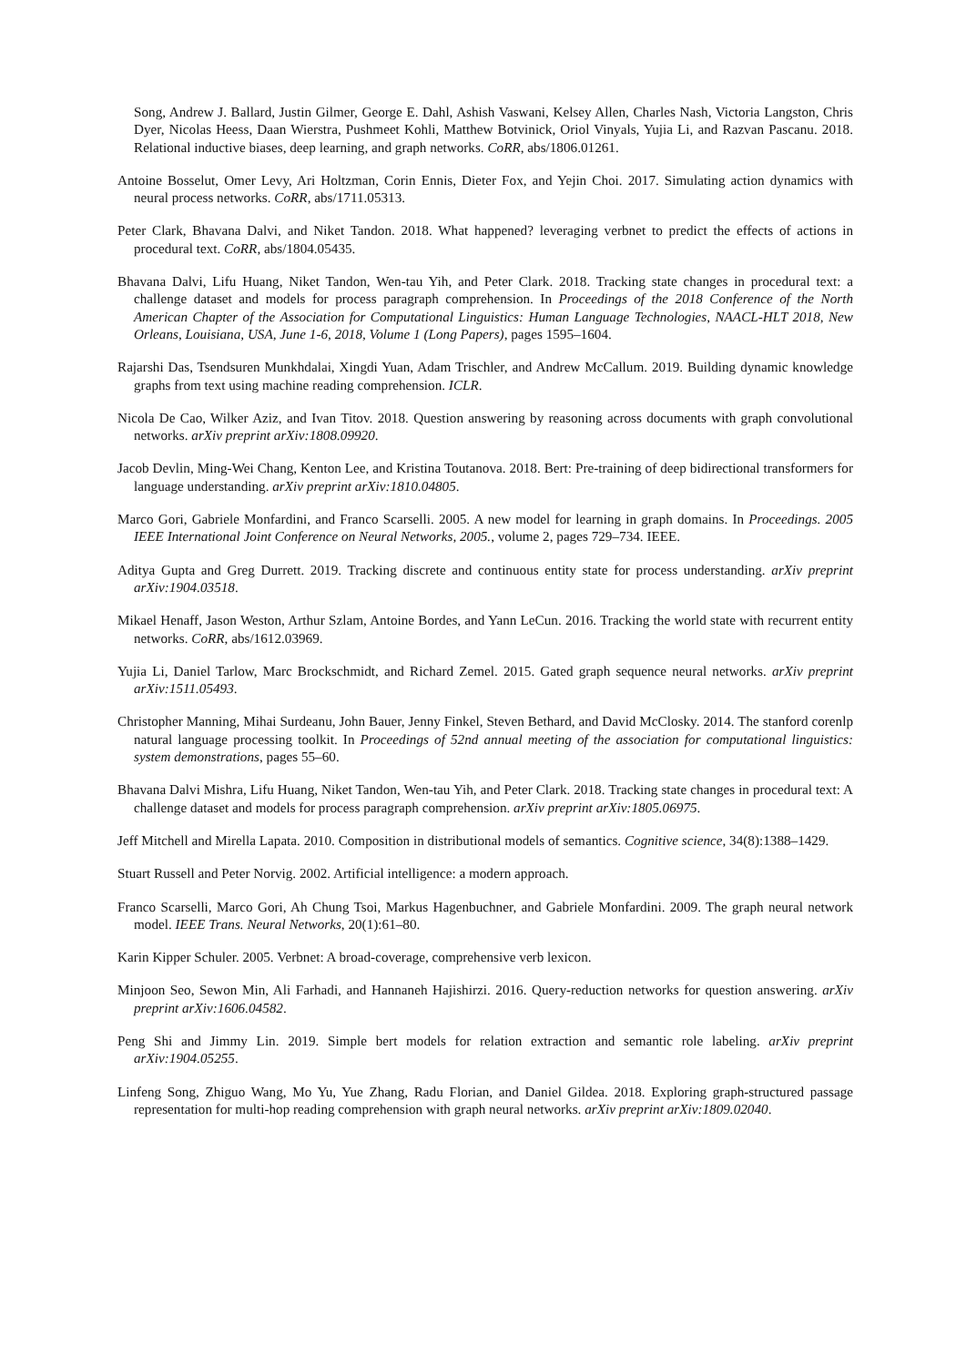Song, Andrew J. Ballard, Justin Gilmer, George E. Dahl, Ashish Vaswani, Kelsey Allen, Charles Nash, Victoria Langston, Chris Dyer, Nicolas Heess, Daan Wierstra, Pushmeet Kohli, Matthew Botvinick, Oriol Vinyals, Yujia Li, and Razvan Pascanu. 2018. Relational inductive biases, deep learning, and graph networks. CoRR, abs/1806.01261.
Antoine Bosselut, Omer Levy, Ari Holtzman, Corin Ennis, Dieter Fox, and Yejin Choi. 2017. Simulating action dynamics with neural process networks. CoRR, abs/1711.05313.
Peter Clark, Bhavana Dalvi, and Niket Tandon. 2018. What happened? leveraging verbnet to predict the effects of actions in procedural text. CoRR, abs/1804.05435.
Bhavana Dalvi, Lifu Huang, Niket Tandon, Wen-tau Yih, and Peter Clark. 2018. Tracking state changes in procedural text: a challenge dataset and models for process paragraph comprehension. In Proceedings of the 2018 Conference of the North American Chapter of the Association for Computational Linguistics: Human Language Technologies, NAACL-HLT 2018, New Orleans, Louisiana, USA, June 1-6, 2018, Volume 1 (Long Papers), pages 1595–1604.
Rajarshi Das, Tsendsuren Munkhdalai, Xingdi Yuan, Adam Trischler, and Andrew McCallum. 2019. Building dynamic knowledge graphs from text using machine reading comprehension. ICLR.
Nicola De Cao, Wilker Aziz, and Ivan Titov. 2018. Question answering by reasoning across documents with graph convolutional networks. arXiv preprint arXiv:1808.09920.
Jacob Devlin, Ming-Wei Chang, Kenton Lee, and Kristina Toutanova. 2018. Bert: Pre-training of deep bidirectional transformers for language understanding. arXiv preprint arXiv:1810.04805.
Marco Gori, Gabriele Monfardini, and Franco Scarselli. 2005. A new model for learning in graph domains. In Proceedings. 2005 IEEE International Joint Conference on Neural Networks, 2005., volume 2, pages 729–734. IEEE.
Aditya Gupta and Greg Durrett. 2019. Tracking discrete and continuous entity state for process understanding. arXiv preprint arXiv:1904.03518.
Mikael Henaff, Jason Weston, Arthur Szlam, Antoine Bordes, and Yann LeCun. 2016. Tracking the world state with recurrent entity networks. CoRR, abs/1612.03969.
Yujia Li, Daniel Tarlow, Marc Brockschmidt, and Richard Zemel. 2015. Gated graph sequence neural networks. arXiv preprint arXiv:1511.05493.
Christopher Manning, Mihai Surdeanu, John Bauer, Jenny Finkel, Steven Bethard, and David McClosky. 2014. The stanford corenlp natural language processing toolkit. In Proceedings of 52nd annual meeting of the association for computational linguistics: system demonstrations, pages 55–60.
Bhavana Dalvi Mishra, Lifu Huang, Niket Tandon, Wen-tau Yih, and Peter Clark. 2018. Tracking state changes in procedural text: A challenge dataset and models for process paragraph comprehension. arXiv preprint arXiv:1805.06975.
Jeff Mitchell and Mirella Lapata. 2010. Composition in distributional models of semantics. Cognitive science, 34(8):1388–1429.
Stuart Russell and Peter Norvig. 2002. Artificial intelligence: a modern approach.
Franco Scarselli, Marco Gori, Ah Chung Tsoi, Markus Hagenbuchner, and Gabriele Monfardini. 2009. The graph neural network model. IEEE Trans. Neural Networks, 20(1):61–80.
Karin Kipper Schuler. 2005. Verbnet: A broad-coverage, comprehensive verb lexicon.
Minjoon Seo, Sewon Min, Ali Farhadi, and Hannaneh Hajishirzi. 2016. Query-reduction networks for question answering. arXiv preprint arXiv:1606.04582.
Peng Shi and Jimmy Lin. 2019. Simple bert models for relation extraction and semantic role labeling. arXiv preprint arXiv:1904.05255.
Linfeng Song, Zhiguo Wang, Mo Yu, Yue Zhang, Radu Florian, and Daniel Gildea. 2018. Exploring graph-structured passage representation for multi-hop reading comprehension with graph neural networks. arXiv preprint arXiv:1809.02040.